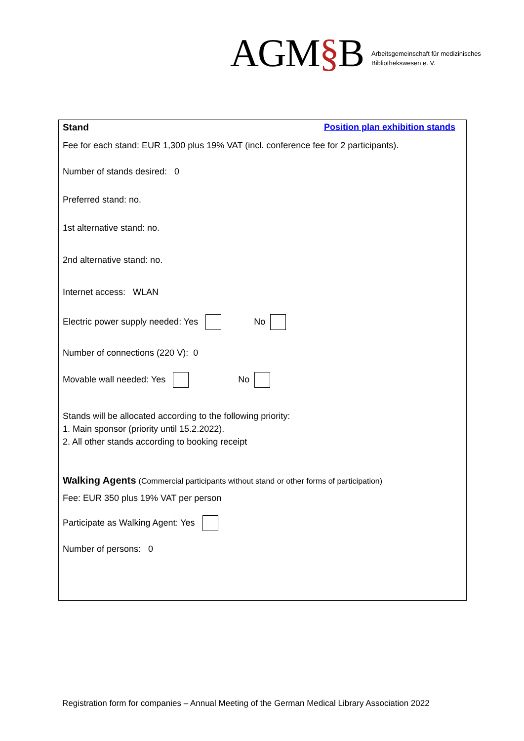AGM§B
Arbeitsgemeinschaft für medizinisches
Bibliothekswesen e. V.
Stand Position plan exhibition stands
Fee for each stand: EUR 1,300 plus 19% VAT (incl. conference fee for 2 participants).
Number of stands desired: 0
Preferred stand: no.
1st alternative stand: no.
2nd alternative stand: no.
Internet access: WLAN
Electric power supply needed: Yes No
Number of connections (220 V): 0
Movable wall needed: Yes No
Stands will be allocated according to the following priority:
1. Main sponsor (priority until 15.2.2022).
2. All other stands according to booking receipt
Walking Agents (Commercial participants without stand or other forms of participation)
Fee: EUR 350 plus 19% VAT per person
Participate as Walking Agent: Yes
Number of persons: 0
Registration form for companies – Annual Meeting of the German Medical Library Association 2022